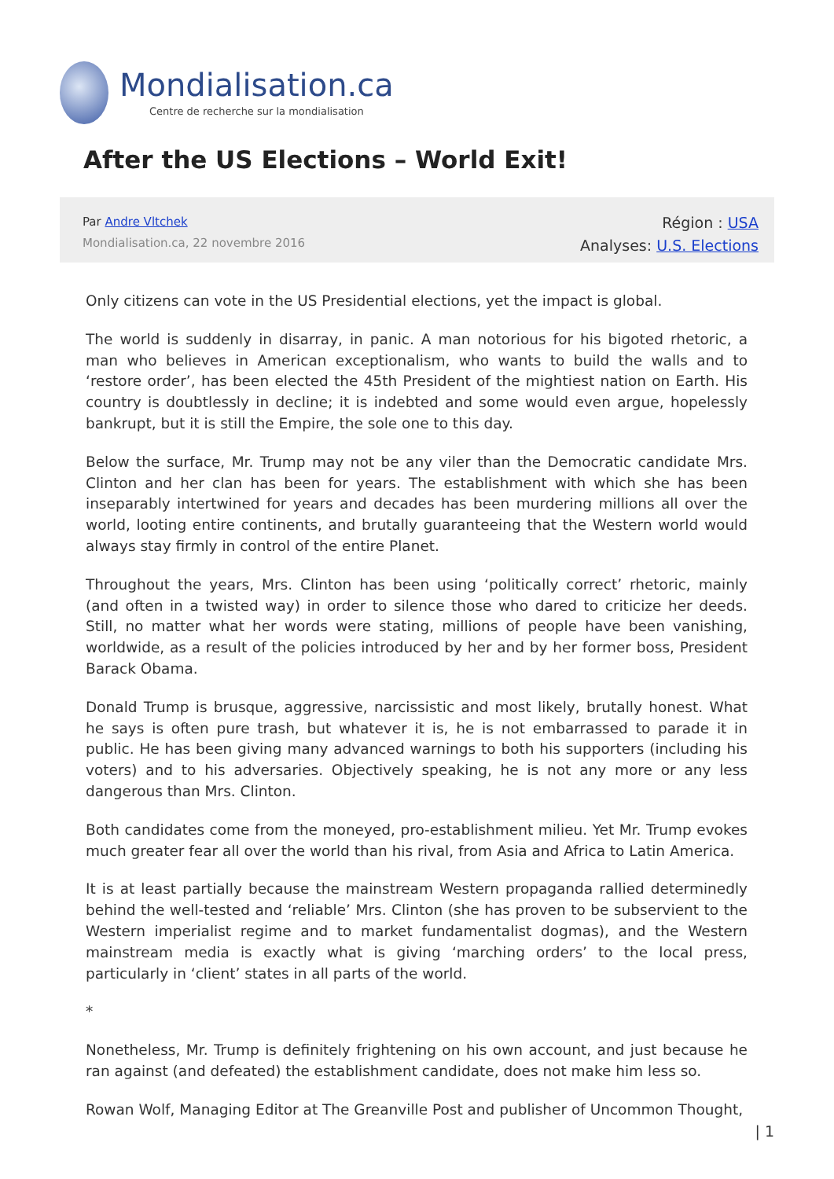Mondialisation.ca
Centre de recherche sur la mondialisation
After the US Elections – World Exit!
Par Andre Vltchek
Mondialisation.ca, 22 novembre 2016
Région : USA
Analyses: U.S. Elections
Only citizens can vote in the US Presidential elections, yet the impact is global.
The world is suddenly in disarray, in panic. A man notorious for his bigoted rhetoric, a man who believes in American exceptionalism, who wants to build the walls and to ‘restore order’, has been elected the 45th President of the mightiest nation on Earth. His country is doubtlessly in decline; it is indebted and some would even argue, hopelessly bankrupt, but it is still the Empire, the sole one to this day.
Below the surface, Mr. Trump may not be any viler than the Democratic candidate Mrs. Clinton and her clan has been for years. The establishment with which she has been inseparably intertwined for years and decades has been murdering millions all over the world, looting entire continents, and brutally guaranteeing that the Western world would always stay firmly in control of the entire Planet.
Throughout the years, Mrs. Clinton has been using ‘politically correct’ rhetoric, mainly (and often in a twisted way) in order to silence those who dared to criticize her deeds. Still, no matter what her words were stating, millions of people have been vanishing, worldwide, as a result of the policies introduced by her and by her former boss, President Barack Obama.
Donald Trump is brusque, aggressive, narcissistic and most likely, brutally honest. What he says is often pure trash, but whatever it is, he is not embarrassed to parade it in public. He has been giving many advanced warnings to both his supporters (including his voters) and to his adversaries. Objectively speaking, he is not any more or any less dangerous than Mrs. Clinton.
Both candidates come from the moneyed, pro-establishment milieu. Yet Mr. Trump evokes much greater fear all over the world than his rival, from Asia and Africa to Latin America.
It is at least partially because the mainstream Western propaganda rallied determinedly behind the well-tested and ‘reliable’ Mrs. Clinton (she has proven to be subservient to the Western imperialist regime and to market fundamentalist dogmas), and the Western mainstream media is exactly what is giving ‘marching orders’ to the local press, particularly in ‘client’ states in all parts of the world.
*
Nonetheless, Mr. Trump is definitely frightening on his own account, and just because he ran against (and defeated) the establishment candidate, does not make him less so.
Rowan Wolf, Managing Editor at The Greanville Post and publisher of Uncommon Thought,
| 1